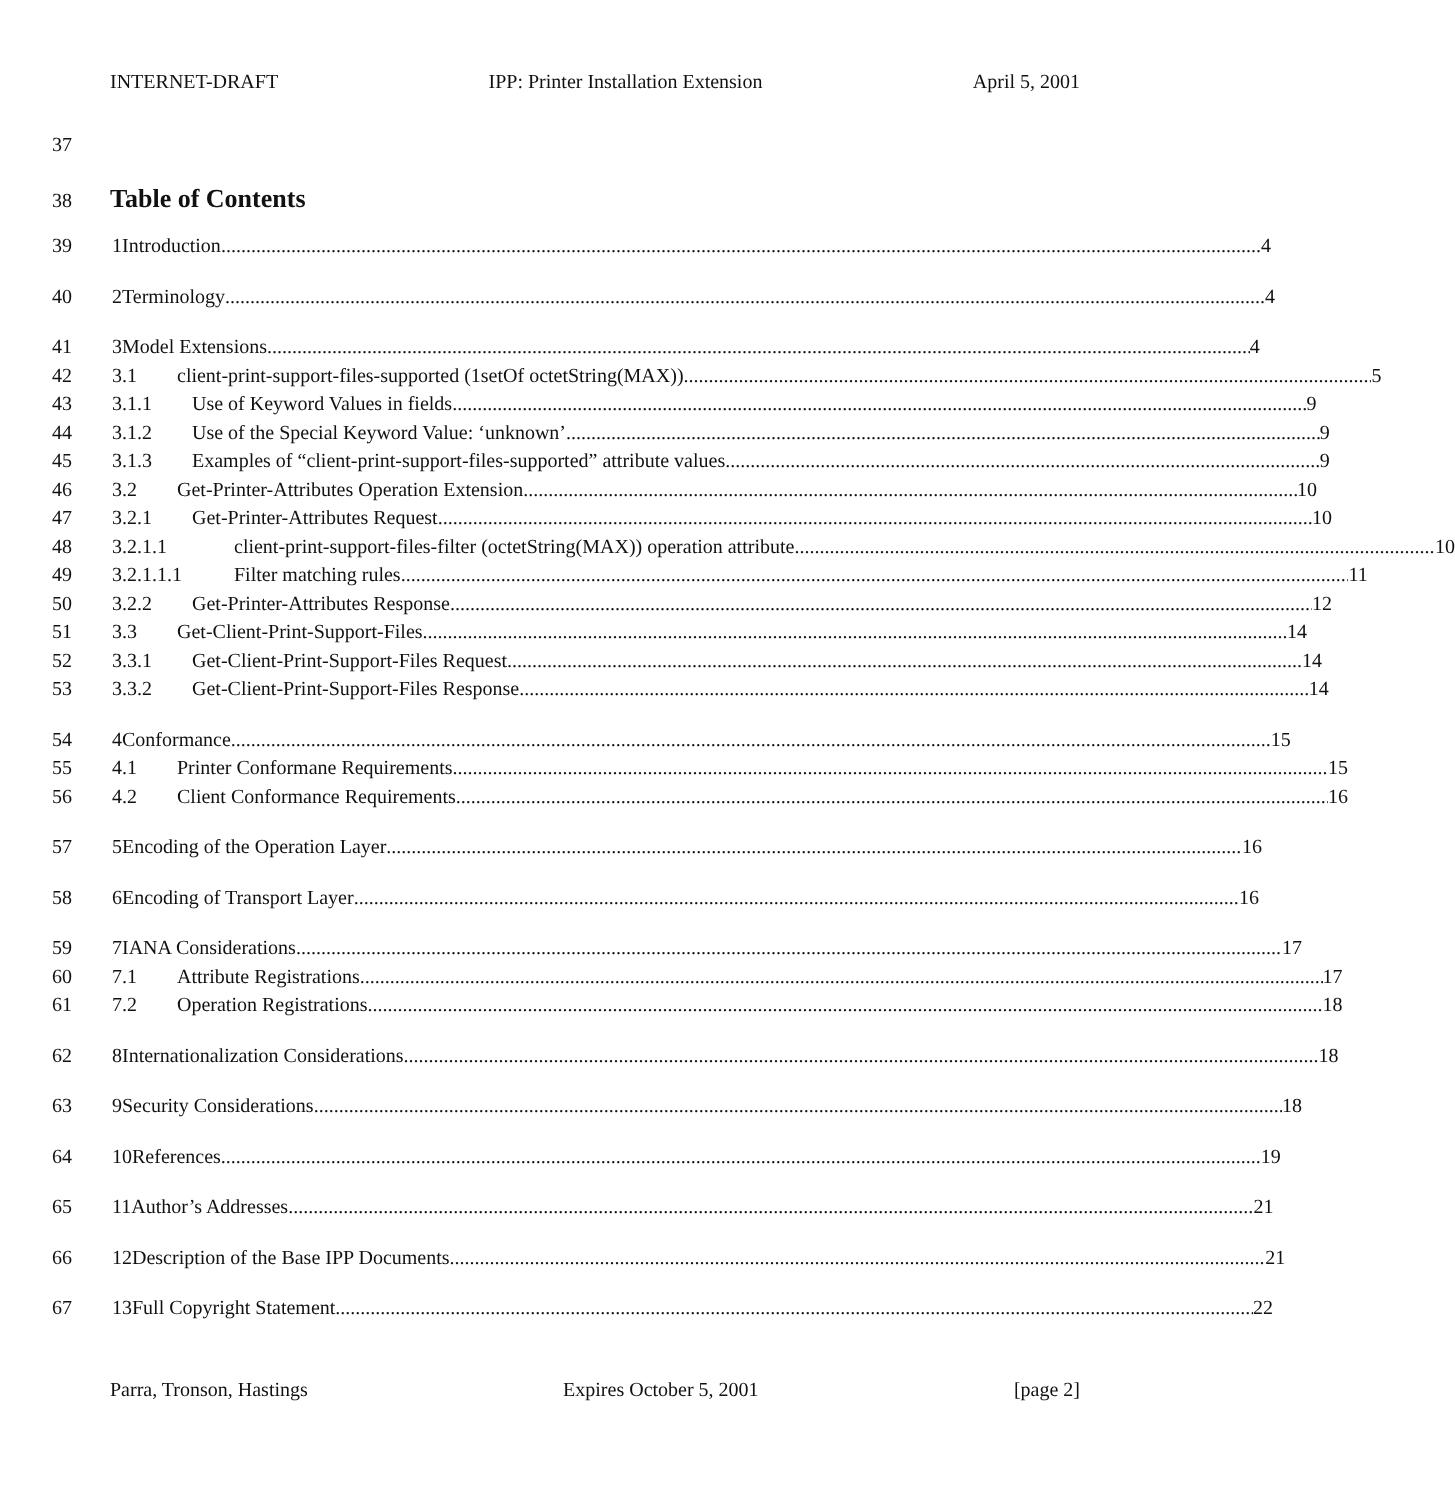INTERNET-DRAFT IPP: Printer Installation Extension April 5, 2001
37
38
Table of Contents
39 1 Introduction 4
40 2 Terminology 4
41 3 Model Extensions 4
42 3.1 client-print-support-files-supported (1setOf octetString(MAX)) 5
43 3.1.1 Use of Keyword Values in fields 9
44 3.1.2 Use of the Special Keyword Value: ‘unknown’ 9
45 3.1.3 Examples of “client-print-support-files-supported” attribute values 9
46 3.2 Get-Printer-Attributes Operation Extension 10
47 3.2.1 Get-Printer-Attributes Request 10
48 3.2.1.1 client-print-support-files-filter (octetString(MAX)) operation attribute 10
49 3.2.1.1.1 Filter matching rules 11
50 3.2.2 Get-Printer-Attributes Response 12
51 3.3 Get-Client-Print-Support-Files 14
52 3.3.1 Get-Client-Print-Support-Files Request 14
53 3.3.2 Get-Client-Print-Support-Files Response 14
54 4 Conformance 15
55 4.1 Printer Conformane Requirements 15
56 4.2 Client Conformance Requirements 16
57 5 Encoding of the Operation Layer 16
58 6 Encoding of Transport Layer 16
59 7 IANA Considerations 17
60 7.1 Attribute Registrations 17
61 7.2 Operation Registrations 18
62 8 Internationalization Considerations 18
63 9 Security Considerations 18
64 10 References 19
65 11 Author’s Addresses 21
66 12 Description of the Base IPP Documents 21
67 13 Full Copyright Statement 22
Parra, Tronson, Hastings Expires October 5, 2001 [page 2]